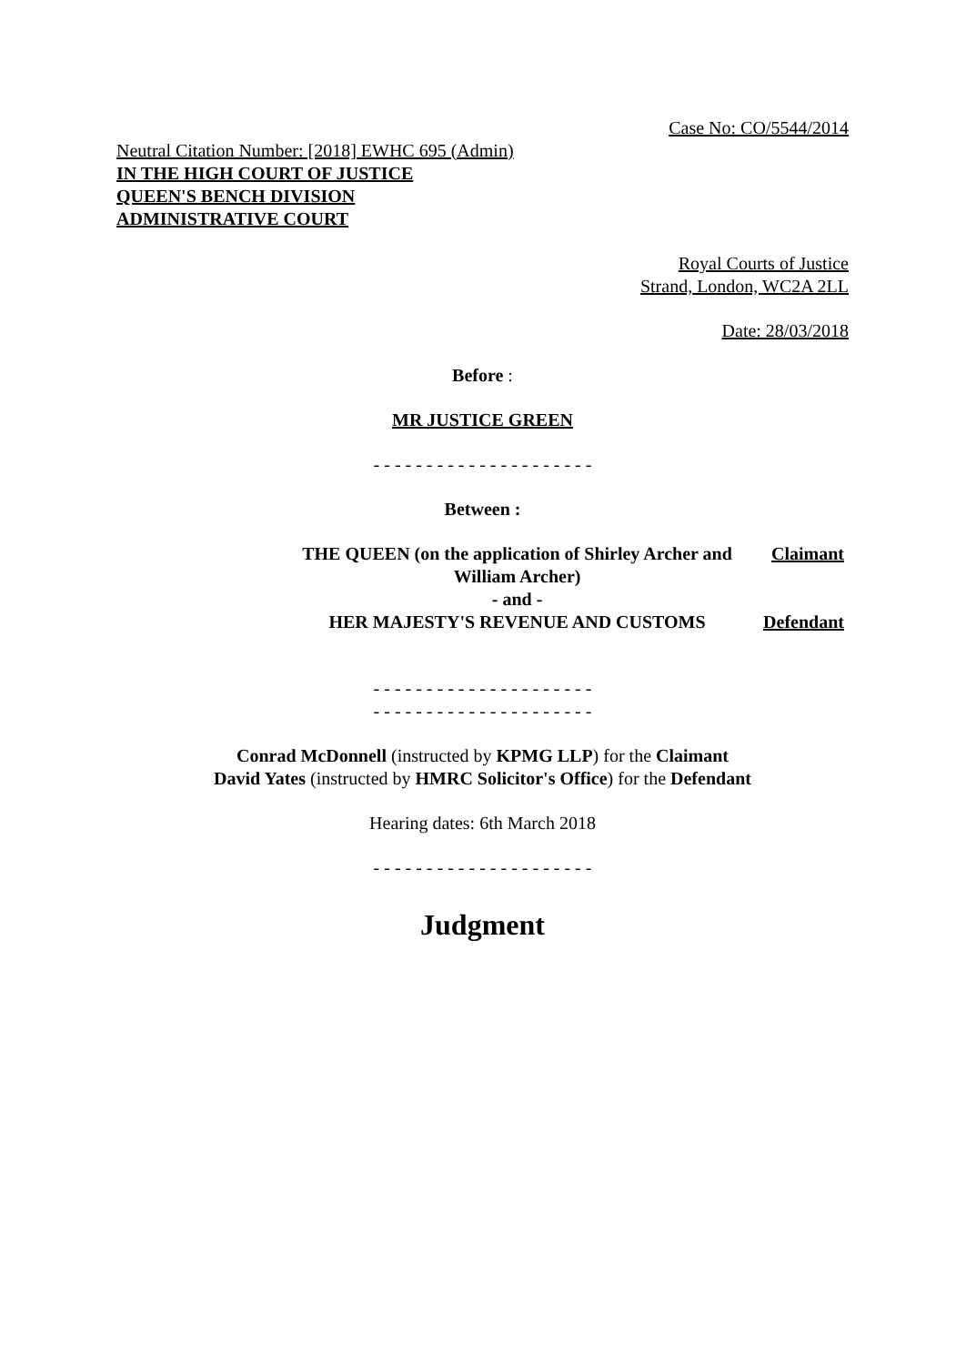Case No: CO/5544/2014
Neutral Citation Number: [2018] EWHC 695 (Admin)
IN THE HIGH COURT OF JUSTICE
QUEEN'S BENCH DIVISION
ADMINISTRATIVE COURT
Royal Courts of Justice
Strand, London, WC2A 2LL
Date: 28/03/2018
Before :
MR JUSTICE GREEN
- - - - - - - - - - - - - - - - - - - - -
Between :
| THE QUEEN (on the application of Shirley Archer and William Archer) | Claimant |
| - and - | |
| HER MAJESTY'S REVENUE AND CUSTOMS | Defendant |
- - - - - - - - - - - - - - - - - - - - -
- - - - - - - - - - - - - - - - - - - - -
Conrad McDonnell (instructed by KPMG LLP) for the Claimant
David Yates (instructed by HMRC Solicitor's Office) for the Defendant
Hearing dates: 6th March 2018
- - - - - - - - - - - - - - - - - - - - -
Judgment